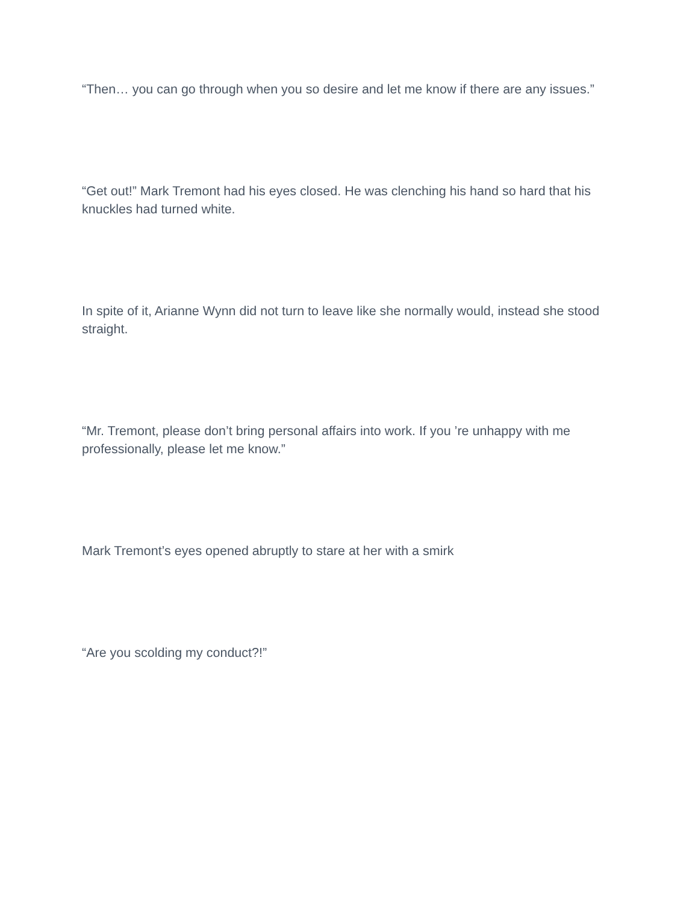“Then… you can go through when you so desire and let me know if there are any issues.”
“Get out!” Mark Tremont had his eyes closed. He was clenching his hand so hard that his knuckles had turned white.
In spite of it, Arianne Wynn did not turn to leave like she normally would, instead she stood straight.
“Mr. Tremont, please don’t bring personal affairs into work. If you ’re unhappy with me professionally, please let me know.”
Mark Tremont’s eyes opened abruptly to stare at her with a smirk
“Are you scolding my conduct?!”